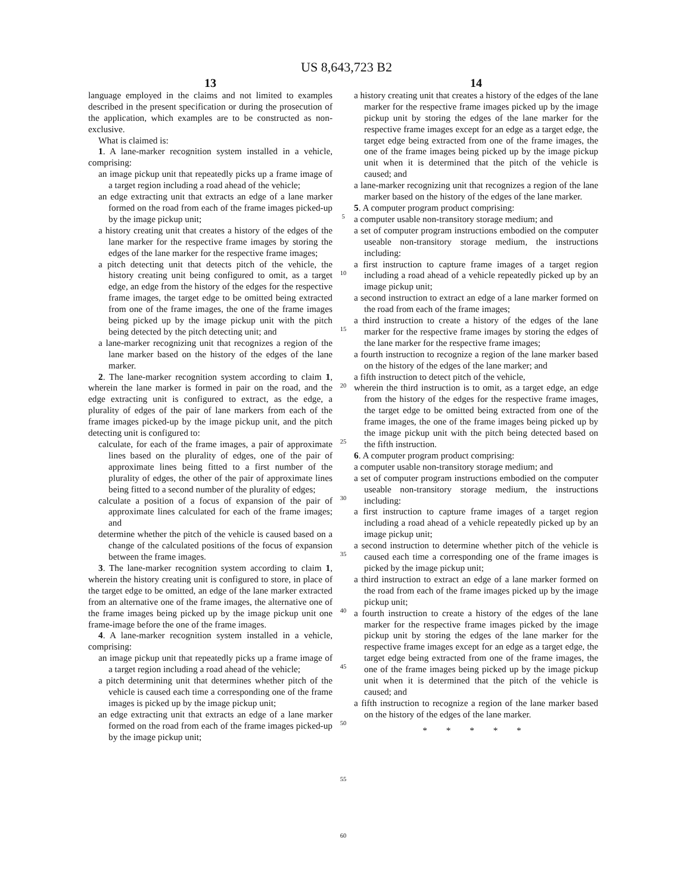US 8,643,723 B2
13
language employed in the claims and not limited to examples described in the present specification or during the prosecution of the application, which examples are to be constructed as non-exclusive.
What is claimed is:
1. A lane-marker recognition system installed in a vehicle, comprising:
an image pickup unit that repeatedly picks up a frame image of a target region including a road ahead of the vehicle;
an edge extracting unit that extracts an edge of a lane marker formed on the road from each of the frame images picked-up by the image pickup unit;
a history creating unit that creates a history of the edges of the lane marker for the respective frame images by storing the edges of the lane marker for the respective frame images;
a pitch detecting unit that detects pitch of the vehicle, the history creating unit being configured to omit, as a target edge, an edge from the history of the edges for the respective frame images, the target edge to be omitted being extracted from one of the frame images, the one of the frame images being picked up by the image pickup unit with the pitch being detected by the pitch detecting unit; and
a lane-marker recognizing unit that recognizes a region of the lane marker based on the history of the edges of the lane marker.
2. The lane-marker recognition system according to claim 1, wherein the lane marker is formed in pair on the road, and the edge extracting unit is configured to extract, as the edge, a plurality of edges of the pair of lane markers from each of the frame images picked-up by the image pickup unit, and the pitch detecting unit is configured to:
calculate, for each of the frame images, a pair of approximate lines based on the plurality of edges, one of the pair of approximate lines being fitted to a first number of the plurality of edges, the other of the pair of approximate lines being fitted to a second number of the plurality of edges;
calculate a position of a focus of expansion of the pair of approximate lines calculated for each of the frame images; and
determine whether the pitch of the vehicle is caused based on a change of the calculated positions of the focus of expansion between the frame images.
3. The lane-marker recognition system according to claim 1, wherein the history creating unit is configured to store, in place of the target edge to be omitted, an edge of the lane marker extracted from an alternative one of the frame images, the alternative one of the frame images being picked up by the image pickup unit one frame-image before the one of the frame images.
4. A lane-marker recognition system installed in a vehicle, comprising:
an image pickup unit that repeatedly picks up a frame image of a target region including a road ahead of the vehicle;
a pitch determining unit that determines whether pitch of the vehicle is caused each time a corresponding one of the frame images is picked up by the image pickup unit;
an edge extracting unit that extracts an edge of a lane marker formed on the road from each of the frame images picked-up by the image pickup unit;
5
10
15
20
25
30
35
40
45
50
55
60
14
a history creating unit that creates a history of the edges of the lane marker for the respective frame images picked up by the image pickup unit by storing the edges of the lane marker for the respective frame images except for an edge as a target edge, the target edge being extracted from one of the frame images, the one of the frame images being picked up by the image pickup unit when it is determined that the pitch of the vehicle is caused; and
a lane-marker recognizing unit that recognizes a region of the lane marker based on the history of the edges of the lane marker.
5. A computer program product comprising:
a computer usable non-transitory storage medium; and
a set of computer program instructions embodied on the computer useable non-transitory storage medium, the instructions including:
a first instruction to capture frame images of a target region including a road ahead of a vehicle repeatedly picked up by an image pickup unit;
a second instruction to extract an edge of a lane marker formed on the road from each of the frame images;
a third instruction to create a history of the edges of the lane marker for the respective frame images by storing the edges of the lane marker for the respective frame images;
a fourth instruction to recognize a region of the lane marker based on the history of the edges of the lane marker; and
a fifth instruction to detect pitch of the vehicle,
wherein the third instruction is to omit, as a target edge, an edge from the history of the edges for the respective frame images, the target edge to be omitted being extracted from one of the frame images, the one of the frame images being picked up by the image pickup unit with the pitch being detected based on the fifth instruction.
6. A computer program product comprising:
a computer usable non-transitory storage medium; and
a set of computer program instructions embodied on the computer useable non-transitory storage medium, the instructions including:
a first instruction to capture frame images of a target region including a road ahead of a vehicle repeatedly picked up by an image pickup unit;
a second instruction to determine whether pitch of the vehicle is caused each time a corresponding one of the frame images is picked by the image pickup unit;
a third instruction to extract an edge of a lane marker formed on the road from each of the frame images picked up by the image pickup unit;
a fourth instruction to create a history of the edges of the lane marker for the respective frame images picked by the image pickup unit by storing the edges of the lane marker for the respective frame images except for an edge as a target edge, the target edge being extracted from one of the frame images, the one of the frame images being picked up by the image pickup unit when it is determined that the pitch of the vehicle is caused; and
a fifth instruction to recognize a region of the lane marker based on the history of the edges of the lane marker.
* * * * *